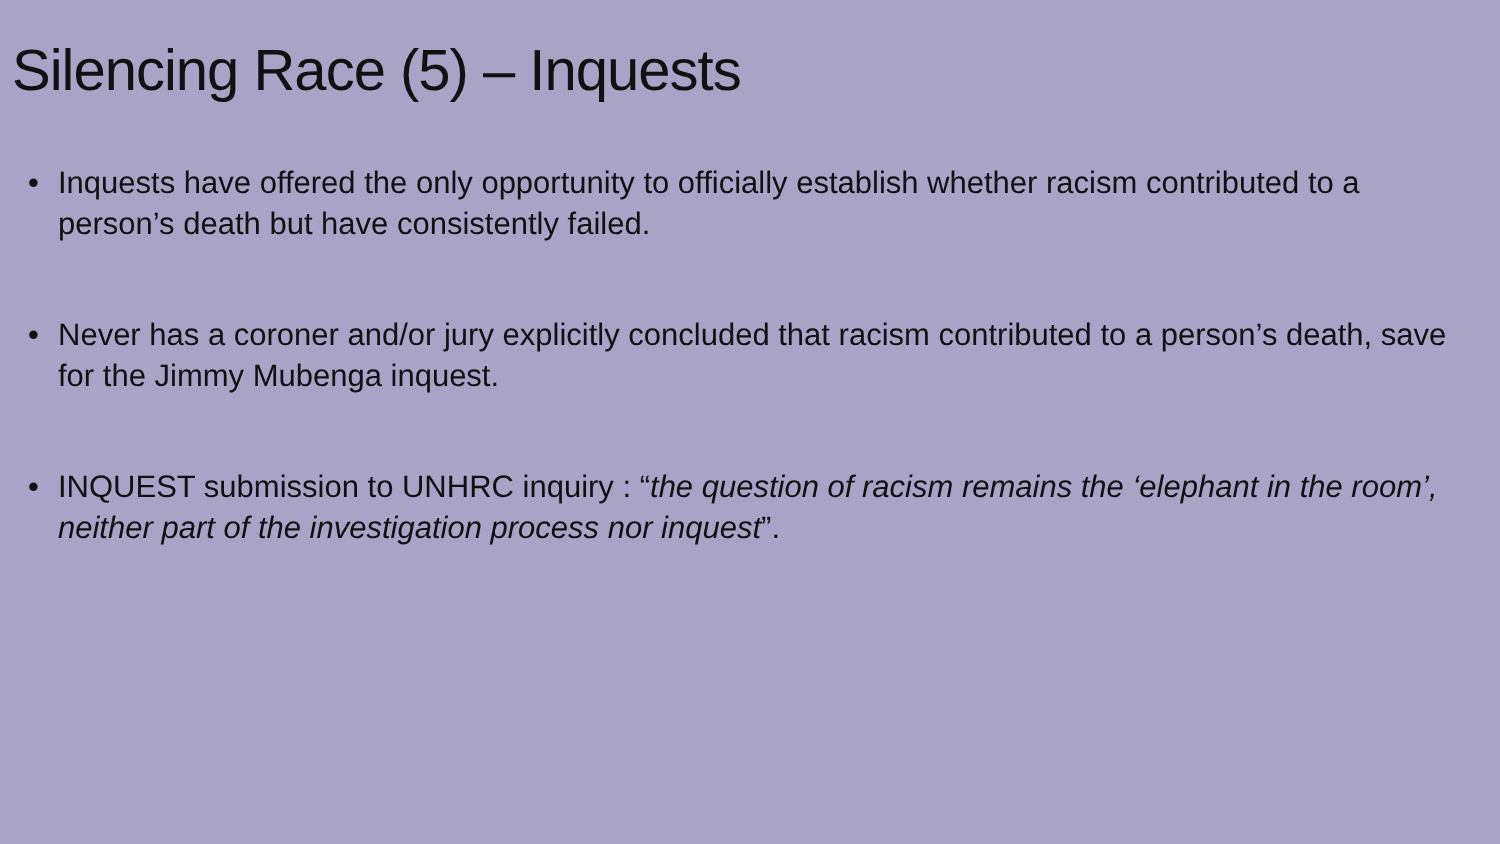Silencing Race (5) – Inquests
• Inquests have offered the only opportunity to officially establish whether racism contributed to a person’s death but have consistently failed.
• Never has a coroner and/or jury explicitly concluded that racism contributed to a person’s death, save for the Jimmy Mubenga inquest.
• INQUEST submission to UNHRC inquiry : “the question of racism remains the ‘elephant in the room’, neither part of the investigation process nor inquest”.